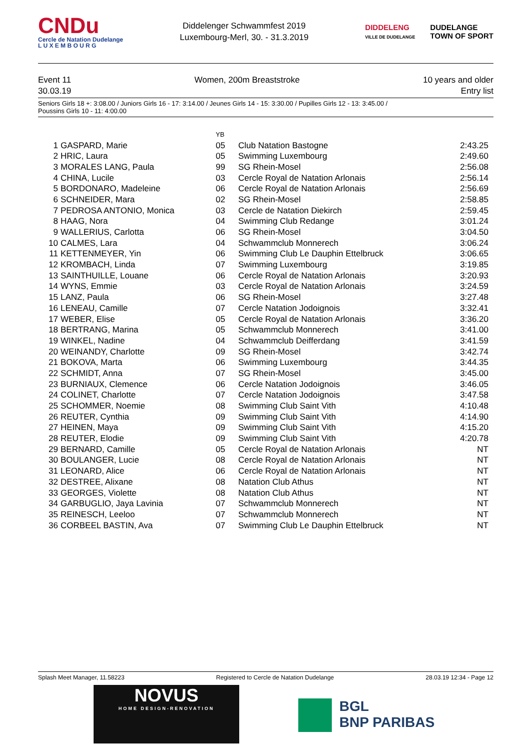CNDu
Cercle de Natation Dudelange
L U X E M B O U R G
Diddelenger Schwammfest 2019
Luxembourg-Merl, 30. - 31.3.2019
DIDDELENG
VILLE DE DUDELANGE DUDELANGE
TOWN OF SPORT
Event 11
30.03.19
Women, 200m Breaststroke 10 years and older
Entry list
Seniors Girls 18 +: 3:08.00 / Juniors Girls 16 - 17: 3:14.00 / Jeunes Girls 14 - 15: 3:30.00 / Pupilles Girls 12 - 13: 3:45.00 /
Poussins Girls 10 - 11: 4:00.00
| | | YB | | |
| --- | --- | --- | --- | --- |
| 1 | GASPARD, Marie | 05 | Club Natation Bastogne | 2:43.25 |
| 2 | HRIC, Laura | 05 | Swimming Luxembourg | 2:49.60 |
| 3 | MORALES LANG, Paula | 99 | SG Rhein-Mosel | 2:56.08 |
| 4 | CHINA, Lucile | 03 | Cercle Royal de Natation Arlonais | 2:56.14 |
| 5 | BORDONARO, Madeleine | 06 | Cercle Royal de Natation Arlonais | 2:56.69 |
| 6 | SCHNEIDER, Mara | 02 | SG Rhein-Mosel | 2:58.85 |
| 7 | PEDROSA ANTONIO, Monica | 03 | Cercle de Natation Diekirch | 2:59.45 |
| 8 | HAAG, Nora | 04 | Swimming Club Redange | 3:01.24 |
| 9 | WALLERIUS, Carlotta | 06 | SG Rhein-Mosel | 3:04.50 |
| 10 | CALMES, Lara | 04 | Schwammclub Monnerech | 3:06.24 |
| 11 | KETTENMEYER, Yin | 06 | Swimming Club Le Dauphin Ettelbruck | 3:06.65 |
| 12 | KROMBACH, Linda | 07 | Swimming Luxembourg | 3:19.85 |
| 13 | SAINTHUILLE, Louane | 06 | Cercle Royal de Natation Arlonais | 3:20.93 |
| 14 | WYNS, Emmie | 03 | Cercle Royal de Natation Arlonais | 3:24.59 |
| 15 | LANZ, Paula | 06 | SG Rhein-Mosel | 3:27.48 |
| 16 | LENEAU, Camille | 07 | Cercle Natation Jodoignois | 3:32.41 |
| 17 | WEBER, Elise | 05 | Cercle Royal de Natation Arlonais | 3:36.20 |
| 18 | BERTRANG, Marina | 05 | Schwammclub Monnerech | 3:41.00 |
| 19 | WINKEL, Nadine | 04 | Schwammclub Deifferdang | 3:41.59 |
| 20 | WEINANDY, Charlotte | 09 | SG Rhein-Mosel | 3:42.74 |
| 21 | BOKOVA, Marta | 06 | Swimming Luxembourg | 3:44.35 |
| 22 | SCHMIDT, Anna | 07 | SG Rhein-Mosel | 3:45.00 |
| 23 | BURNIAUX, Clemence | 06 | Cercle Natation Jodoignois | 3:46.05 |
| 24 | COLINET, Charlotte | 07 | Cercle Natation Jodoignois | 3:47.58 |
| 25 | SCHOMMER, Noemie | 08 | Swimming Club Saint Vith | 4:10.48 |
| 26 | REUTER, Cynthia | 09 | Swimming Club Saint Vith | 4:14.90 |
| 27 | HEINEN, Maya | 09 | Swimming Club Saint Vith | 4:15.20 |
| 28 | REUTER, Elodie | 09 | Swimming Club Saint Vith | 4:20.78 |
| 29 | BERNARD, Camille | 05 | Cercle Royal de Natation Arlonais | NT |
| 30 | BOULANGER, Lucie | 08 | Cercle Royal de Natation Arlonais | NT |
| 31 | LEONARD, Alice | 06 | Cercle Royal de Natation Arlonais | NT |
| 32 | DESTREE, Alixane | 08 | Natation Club Athus | NT |
| 33 | GEORGES, Violette | 08 | Natation Club Athus | NT |
| 34 | GARBUGLIO, Jaya Lavinia | 07 | Schwammclub Monnerech | NT |
| 35 | REINESCH, Leeloo | 07 | Schwammclub Monnerech | NT |
| 36 | CORBEEL BASTIN, Ava | 07 | Swimming Club Le Dauphin Ettelbruck | NT |
Splash Meet Manager, 11.58223 Registered to Cercle de Natation Dudelange 28.03.19 12:34 - Page 12
NOVUS
HOME DESIGN-RENOVATION
BGL
BNP PARIBAS